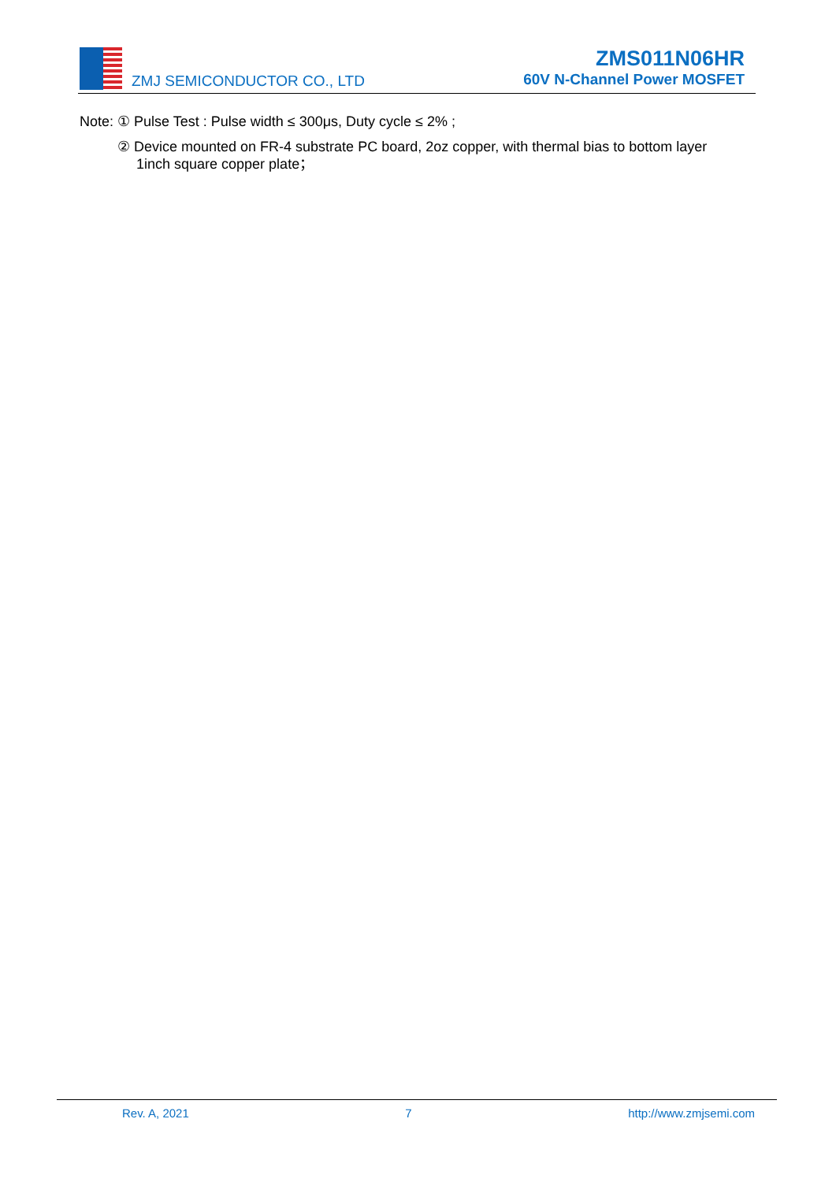ZMJ SEMICONDUCTOR CO., LTD
ZMS011N06HR
60V N-Channel Power MOSFET
Note: ① Pulse Test : Pulse width ≤ 300μs, Duty cycle ≤ 2% ;
② Device mounted on FR-4 substrate PC board, 2oz copper, with thermal bias to bottom layer 1inch square copper plate；
Rev. A, 2021 7 http://www.zmjsemi.com